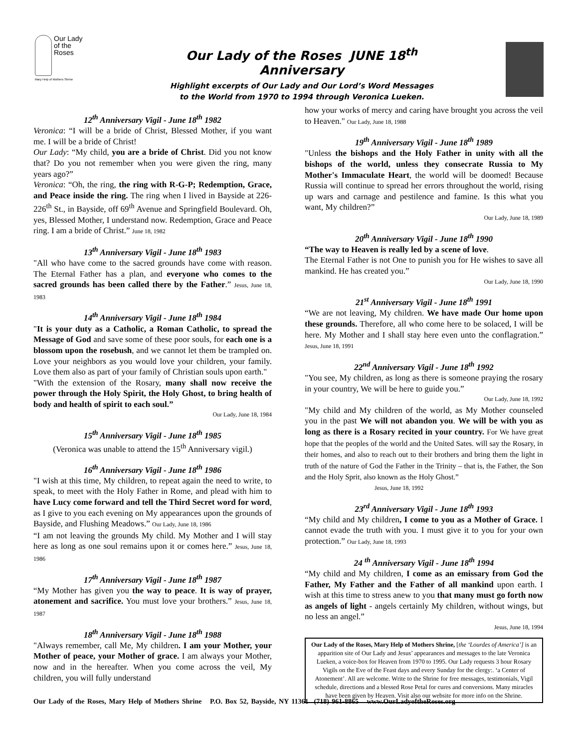Our Lady
of the
Roses
Mary Help of Mothers Shrine
Our Lady of the Roses JUNE 18<sup>th</sup> Anniversary
Highlight excerpts of Our Lady and Our Lord’s Word Messages
to the World from 1970 to 1994 through Veronica Lueken.
12<sup>th</sup> Anniversary Vigil - June 18<sup>th</sup> 1982
Veronica: “I will be a bride of Christ, Blessed Mother, if you want me. I will be a bride of Christ!
Our Lady: “My child, you are a bride of Christ. Did you not know that? Do you not remember when you were given the ring, many years ago?”
Veronica: “Oh, the ring, the ring with R-G-P; Redemption, Grace, and Peace inside the ring. The ring when I lived in Bayside at 226-226<sup>th</sup> St., in Bayside, off 69<sup>th</sup> Avenue and Springfield Boulevard. Oh, yes, Blessed Mother, I understand now. Redemption, Grace and Peace ring. I am a bride of Christ.” June 18, 1982
13<sup>th</sup> Anniversary Vigil - June 18<sup>th</sup> 1983
"All who have come to the sacred grounds have come with reason. The Eternal Father has a plan, and everyone who comes to the sacred grounds has been called there by the Father.” Jesus, June 18, 1983
14<sup>th</sup> Anniversary Vigil - June 18<sup>th</sup> 1984
"It is your duty as a Catholic, a Roman Catholic, to spread the Message of God and save some of these poor souls, for each one is a blossom upon the rosebush, and we cannot let them be trampled on. Love your neighbors as you would love your children, your family. Love them also as part of your family of Christian souls upon earth."
"With the extension of the Rosary, many shall now receive the power through the Holy Spirit, the Holy Ghost, to bring health of body and health of spirit to each soul.”
Our Lady, June 18, 1984
15<sup>th</sup> Anniversary Vigil - June 18<sup>th</sup> 1985
(Veronica was unable to attend the 15<sup>th</sup> Anniversary vigil.)
16<sup>th</sup> Anniversary Vigil - June 18<sup>th</sup> 1986
"I wish at this time, My children, to repeat again the need to write, to speak, to meet with the Holy Father in Rome, and plead with him to have Lucy come forward and tell the Third Secret word for word, as I give to you each evening on My appearances upon the grounds of Bayside, and Flushing Meadows.” Our Lady, June 18, 1986
“I am not leaving the grounds My child. My Mother and I will stay here as long as one soul remains upon it or comes here.” Jesus, June 18, 1986
17<sup>th</sup> Anniversary Vigil - June 18<sup>th</sup> 1987
“My Mother has given you the way to peace. It is way of prayer, atonement and sacrifice. You must love your brothers.” Jesus, June 18, 1987
18<sup>th</sup> Anniversary Vigil - June 18<sup>th</sup> 1988
"Always remember, call Me, My children. I am your Mother, your Mother of peace, your Mother of grace. I am always your Mother, now and in the hereafter. When you come across the veil, My children, you will fully understand
how your works of mercy and caring have brought you across the veil to Heaven." Our Lady, June 18, 1988
19<sup>th</sup> Anniversary Vigil - June 18<sup>th</sup> 1989
"Unless the bishops and the Holy Father in unity with all the bishops of the world, unless they consecrate Russia to My Mother's Immaculate Heart, the world will be doomed! Because Russia will continue to spread her errors throughout the world, rising up wars and carnage and pestilence and famine. Is this what you want, My children?”
Our Lady, June 18, 1989
20<sup>th</sup> Anniversary Vigil - June 18<sup>th</sup> 1990
“The way to Heaven is really led by a scene of love.
The Eternal Father is not One to punish you for He wishes to save all mankind. He has created you.”
Our Lady, June 18, 1990
21<sup>st</sup> Anniversary Vigil - June 18<sup>th</sup> 1991
“We are not leaving, My children. We have made Our home upon these grounds. Therefore, all who come here to be solaced, I will be here. My Mother and I shall stay here even unto the conflagration.” Jesus, June 18, 1991
22<sup>nd</sup> Anniversary Vigil - June 18<sup>th</sup> 1992
"You see, My children, as long as there is someone praying the rosary in your country, We will be here to guide you.”
Our Lady, June 18, 1992
"My child and My children of the world, as My Mother counseled you in the past We will not abandon you. We will be with you as long as there is a Rosary recited in your country. For We have great hope that the peoples of the world and the United Sates. will say the Rosary, in their homes, and also to reach out to their brothers and bring them the light in truth of the nature of God the Father in the Trinity – that is, the Father, the Son and the Holy Sprit, also known as the Holy Ghost.”
Jesus, June 18, 1992
23<sup>rd</sup> Anniversary Vigil - June 18<sup>th</sup> 1993
“My child and My children, I come to you as a Mother of Grace. I cannot evade the truth with you. I must give it to you for your own protection.” Our Lady, June 18, 1993
24 <sup>th</sup> Anniversary Vigil - June 18<sup>th</sup> 1994
“My child and My children, I come as an emissary from God the Father, My Father and the Father of all mankind upon earth. I wish at this time to stress anew to you that many must go forth now as angels of light - angels certainly My children, without wings, but no less an angel.”
Jesus, June 18, 1994
Our Lady of the Roses, Mary Help of Mothers Shrine, [the ‘Lourdes of America’] is an apparition site of Our Lady and Jesus’ appearances and messages to the late Veronica Lueken, a voice-box for Heaven from 1970 to 1995. Our Lady requests 3 hour Rosary Vigils on the Eve of the Feast days and every Sunday for the clergy:. ‘a Center of Atonement’. All are welcome. Write to the Shrine for free messages, testimonials, Vigil schedule, directions and a blessed Rose Petal for cures and conversions. Many miracles have been given by Heaven. Visit also our website for more info on the Shrine.
Our Lady of the Roses, Mary Help of Mothers Shrine P.O. Box 52, Bayside, NY 11361 (718) 961-8865 www.OurLadyoftheRoses.org